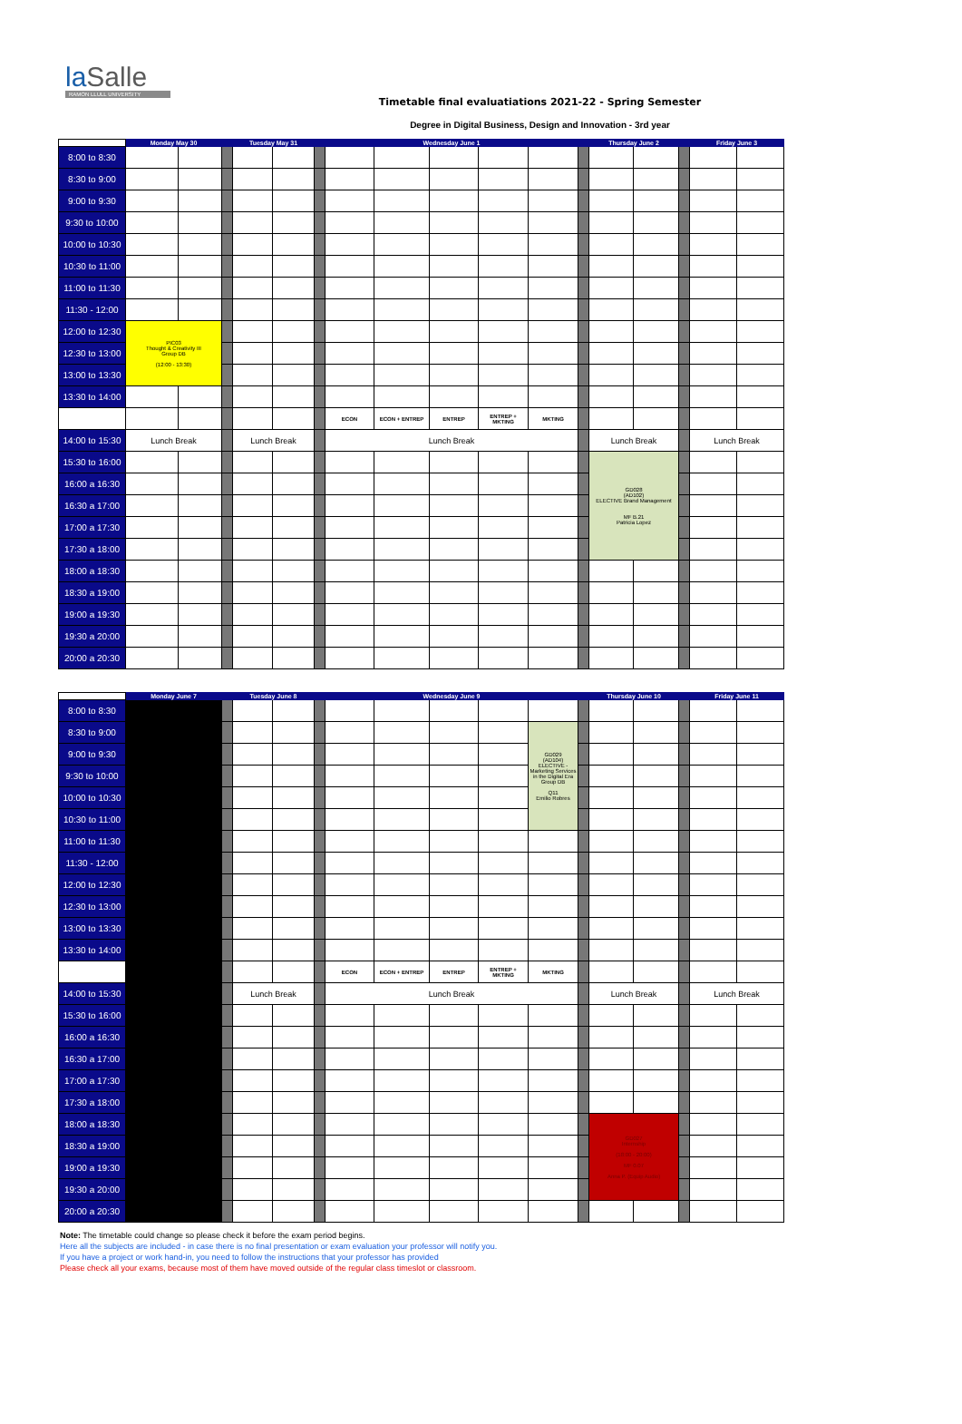la Salle
RAMON LLULL UNIVERSITY
Timetable final evaluatiations 2021-22 - Spring Semester
Degree in Digital Business, Design and Innovation - 3rd year
| | Monday May 30 | | | Tuesday May 31 | | | Wednesday June 1 | | | | | | Thursday June 2 | | | Friday June 3 | |
| --- | --- | --- | --- | --- | --- | --- | --- | --- | --- | --- | --- | --- | --- | --- | --- | --- | --- |
| 8:00 to 8:30 | | | | | | | | | | | | | | | | | |
| 8:30 to 9:00 | | | | | | | | | | | | | | | | | |
| 9:00 to 9:30 | | | | | | | | | | | | | | | | | |
| 9:30 to 10:00 | | | | | | | | | | | | | | | | | |
| 10:00 to 10:30 | | | | | | | | | | | | | | | | | |
| 10:30 to 11:00 | | | | | | | | | | | | | | | | | |
| 11:00 to 11:30 | | | | | | | | | | | | | | | | | |
| 11:30 - 12:00 | | | | | | | | | | | | | | | | | |
| 12:00 to 12:30 | PIC03 Thought & Creativity III Group DB (12:00 - 13:30) | | | | | | | | | | | | | | | | |
| 12:30 to 13:00 | | | | | | | | | | | | | | | | | |
| 13:00 to 13:30 | | | | | | | | | | | | | | | | | |
| 13:30 to 14:00 | | | | | | | | | | | | | | | | | |
| | | | | | | | ECON | ECON + ENTREP | ENTREP | ENTREP + MKTING | MKTING | | | | | | |
| 14:00 to 15:30 | Lunch Break | | | Lunch Break | | | Lunch Break | | | | | | Lunch Break | | | Lunch Break | |
| 15:30 to 16:00 | | | | | | | | | | | | | GD028 (AD102) ELECTIVE Brand Management MF B.21 Patricia Lopez | | | | |
| 16:00 a 16:30 | | | | | | | | | | | | | | | | | |
| 16:30 a 17:00 | | | | | | | | | | | | | | | | | |
| 17:00 a 17:30 | | | | | | | | | | | | | | | | | |
| 17:30 a 18:00 | | | | | | | | | | | | | | | | | |
| 18:00 a 18:30 | | | | | | | | | | | | | | | | | |
| 18:30 a 19:00 | | | | | | | | | | | | | | | | | |
| 19:00 a 19:30 | | | | | | | | | | | | | | | | | |
| 19:30 a 20:00 | | | | | | | | | | | | | | | | | |
| 20:00 a 20:30 | | | | | | | | | | | | | | | | | |
| | Monday June 7 | | Tuesday June 8 | | | Wednesday June 9 | | | | | | Thursday June 10 | | | Friday June 11 | |
| --- | --- | --- | --- | --- | --- | --- | --- | --- | --- | --- | --- | --- | --- | --- | --- | --- |
| 8:00 to 8:30 | | | | | | | | | | | | | | | | |
| 8:30 to 9:00 | | | | | | | | | | GD029 (AD104) ELECTIVE - Marketing Services in the Digital Era Group DB Q11 Emilio Robres | | | | | | |
| 9:00 to 9:30 | | | | | | | | | | | | | | | | |
| 9:30 to 10:00 | | | | | | | | | | | | | | | | |
| 10:00 to 10:30 | | | | | | | | | | | | | | | | |
| 10:30 to 11:00 | | | | | | | | | | | | | | | | |
| 11:00 to 11:30 | | | | | | | | | | | | | | | | |
| 11:30 - 12:00 | | | | | | | | | | | | | | | | |
| 12:00 to 12:30 | | | | | | | | | | | | | | | | |
| 12:30 to 13:00 | | | | | | | | | | | | | | | | |
| 13:00 to 13:30 | | | | | | | | | | | | | | | | |
| 13:30 to 14:00 | | | | | | | | | | | | | | | | |
| | | | | | | ECON | ECON + ENTREP | ENTREP | ENTREP + MKTING | MKTING | | | | | | |
| 14:00 to 15:30 | | | Lunch Break | | | Lunch Break | | | | | | Lunch Break | | | Lunch Break | |
| 15:30 to 16:00 | | | | | | | | | | | | | | | | |
| 16:00 a 16:30 | | | | | | | | | | | | | | | | |
| 16:30 a 17:00 | | | | | | | | | | | | | | | | |
| 17:00 a 17:30 | | | | | | | | | | | | | | | | |
| 17:30 a 18:00 | | | | | | | | | | | | | | | | |
| 18:00 a 18:30 | | | | | | | | | | | | GD027 Internship (18:00 - 20:00) MF 0.07 Anna P. (Equip Audio) | | | | |
| 18:30 a 19:00 | | | | | | | | | | | | | | | | |
| 19:00 a 19:30 | | | | | | | | | | | | | | | | |
| 19:30 a 20:00 | | | | | | | | | | | | | | | | |
| 20:00 a 20:30 | | | | | | | | | | | | | | | | |
Note: The timetable could change so please check it before the exam period begins.
Here all the subjects are included - in case there is no final presentation or exam evaluation your professor will notify you.
If you have a project or work hand-in, you need to follow the instructions that your professor has provided
Please check all your exams, because most of them have moved outside of the regular class timeslot or classroom.